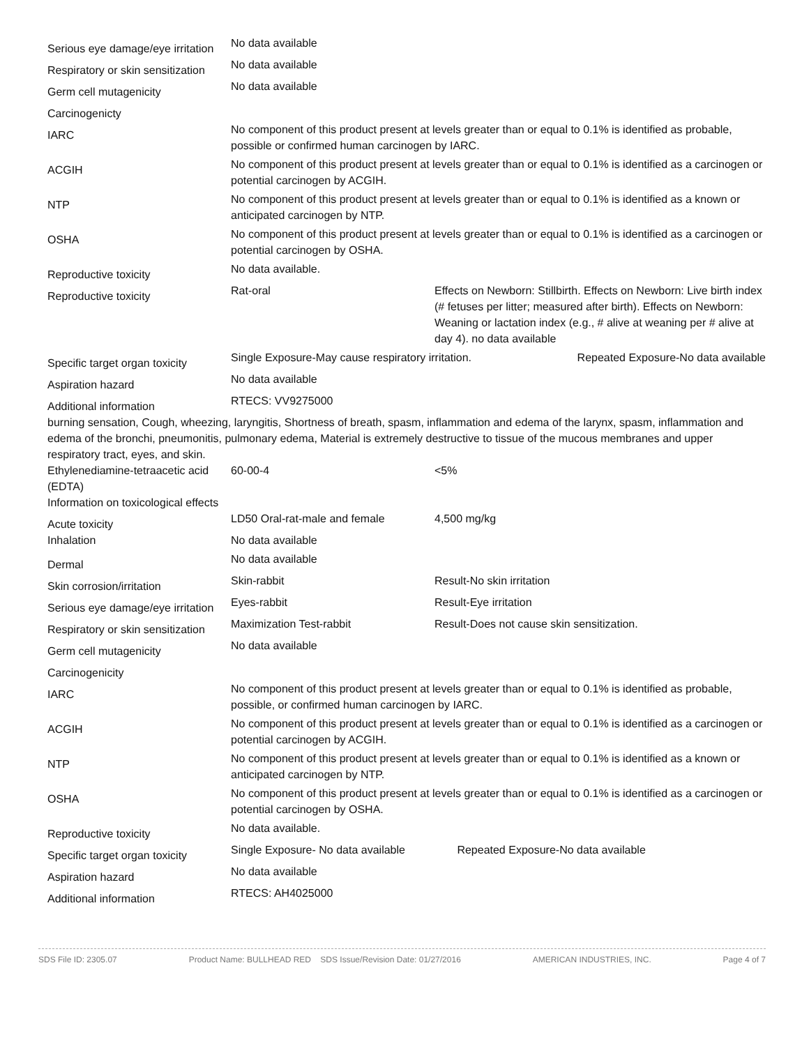| Serious eye damage/eye irritation | No data available | |
| Respiratory or skin sensitization | No data available | |
| Germ cell mutagenicity | No data available | |
| Carcinogenicty | | |
| IARC | No component of this product present at levels greater than or equal to 0.1% is identified as probable, possible or confirmed human carcinogen by IARC. | |
| ACGIH | No component of this product present at levels greater than or equal to 0.1% is identified as a carcinogen or potential carcinogen by ACGIH. | |
| NTP | No component of this product present at levels greater than or equal to 0.1% is identified as a known or anticipated carcinogen by NTP. | |
| OSHA | No component of this product present at levels greater than or equal to 0.1% is identified as a carcinogen or potential carcinogen by OSHA. | |
| Reproductive toxicity | No data available. | |
| Reproductive toxicity | Rat-oral | Effects on Newborn: Stillbirth. Effects on Newborn: Live birth index (# fetuses per litter; measured after birth). Effects on Newborn: Weaning or lactation index (e.g., # alive at weaning per # alive at day 4). no data available |
| Specific target organ toxicity | Single Exposure-May cause respiratory irritation. Repeated Exposure-No data available | |
| Aspiration hazard | No data available | |
| Additional information | RTECS: VV9275000 | |
burning sensation, Cough, wheezing, laryngitis, Shortness of breath, spasm, inflammation and edema of the larynx, spasm, inflammation and edema of the bronchi, pneumonitis, pulmonary edema, Material is extremely destructive to tissue of the mucous membranes and upper respiratory tract, eyes, and skin.
| Ethylenediamine-tetraacetic acid (EDTA) | 60-00-4 | <5% |
| Information on toxicological effects | | |
| Acute toxicity | LD50 Oral-rat-male and female | 4,500 mg/kg |
| Inhalation | No data available | |
| Dermal | No data available | |
| Skin corrosion/irritation | Skin-rabbit | Result-No skin irritation |
| Serious eye damage/eye irritation | Eyes-rabbit | Result-Eye irritation |
| Respiratory or skin sensitization | Maximization Test-rabbit | Result-Does not cause skin sensitization. |
| Germ cell mutagenicity | No data available | |
| Carcinogenicity | | |
| IARC | No component of this product present at levels greater than or equal to 0.1% is identified as probable, possible, or confirmed human carcinogen by IARC. | |
| ACGIH | No component of this product present at levels greater than or equal to 0.1% is identified as a carcinogen or potential carcinogen by ACGIH. | |
| NTP | No component of this product present at levels greater than or equal to 0.1% is identified as a known or anticipated carcinogen by NTP. | |
| OSHA | No component of this product present at levels greater than or equal to 0.1% is identified as a carcinogen or potential carcinogen by OSHA. | |
| Reproductive toxicity | No data available. | |
| Specific target organ toxicity | Single Exposure- No data available Repeated Exposure-No data available | |
| Aspiration hazard | No data available | |
| Additional information | RTECS: AH4025000 | |
SDS File ID: 2305.07 Product Name: BULLHEAD RED SDS Issue/Revision Date: 01/27/2016 AMERICAN INDUSTRIES, INC. Page 4 of 7